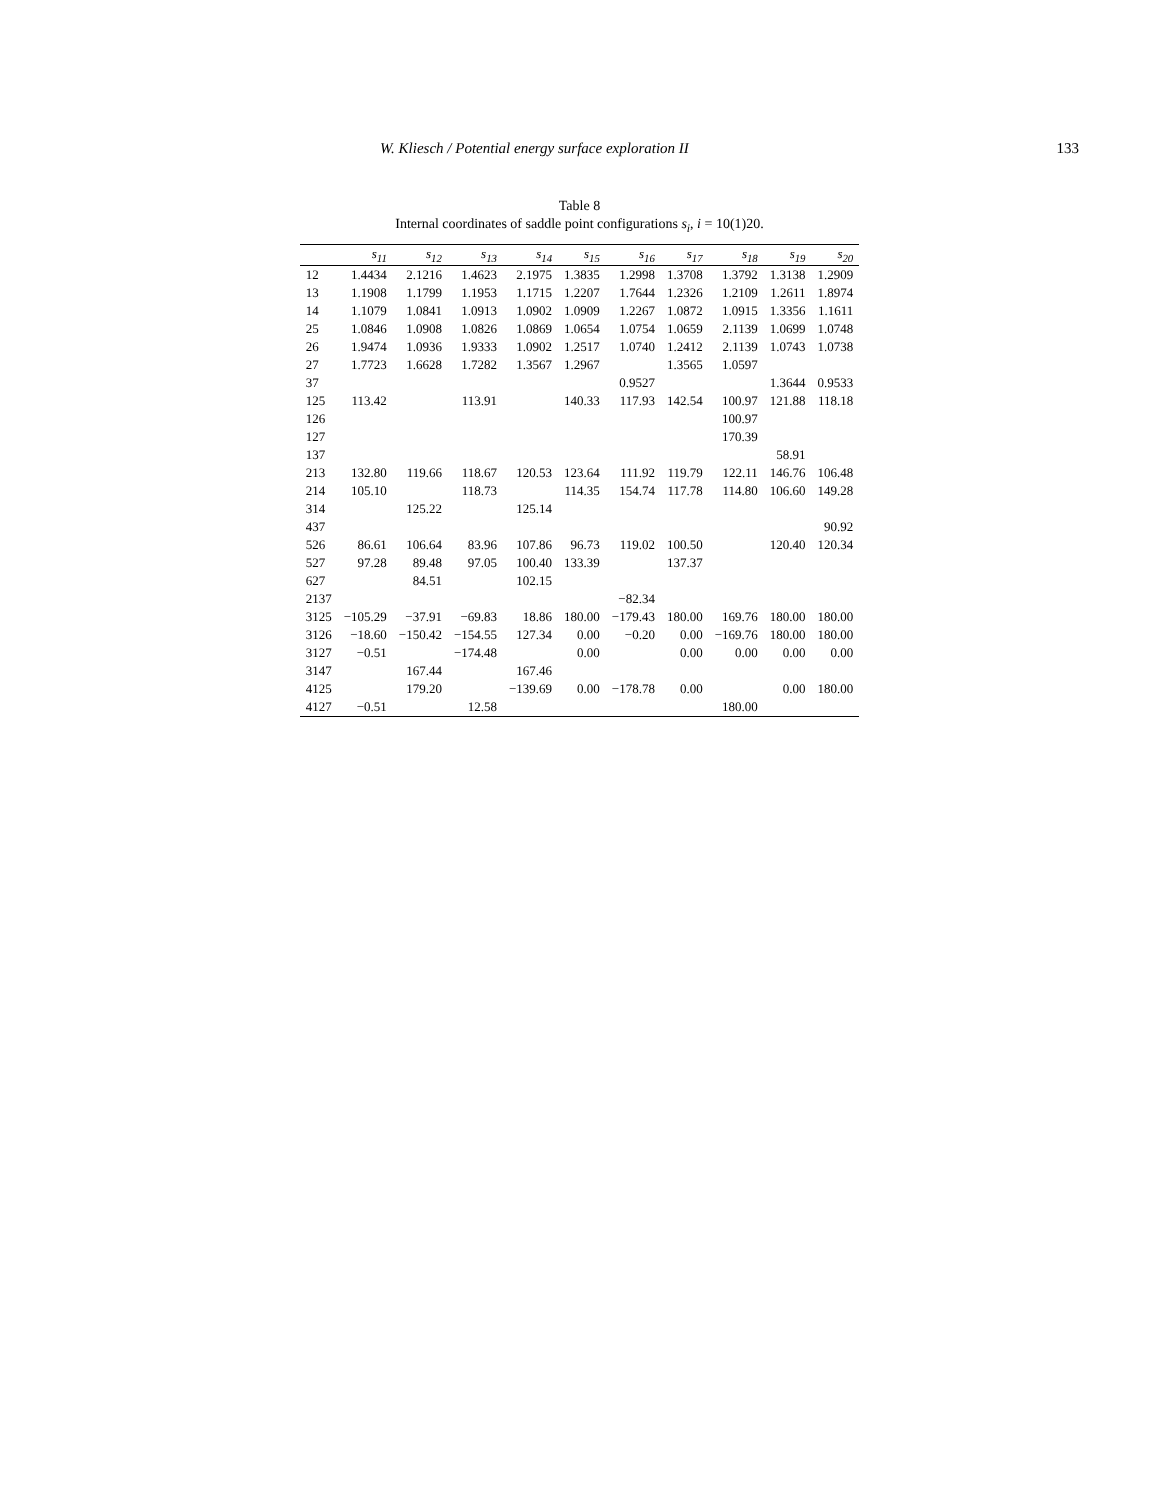W. Kliesch / Potential energy surface exploration II 133
Table 8
Internal coordinates of saddle point configurations s<sub>i</sub>, i = 10(1)20.
| | s<sub>11</sub> | s<sub>12</sub> | s<sub>13</sub> | s<sub>14</sub> | s<sub>15</sub> | s<sub>16</sub> | s<sub>17</sub> | s<sub>18</sub> | s<sub>19</sub> | s<sub>20</sub> |
| --- | --- | --- | --- | --- | --- | --- | --- | --- | --- | --- |
| 12 | 1.4434 | 2.1216 | 1.4623 | 2.1975 | 1.3835 | 1.2998 | 1.3708 | 1.3792 | 1.3138 | 1.2909 |
| 13 | 1.1908 | 1.1799 | 1.1953 | 1.1715 | 1.2207 | 1.7644 | 1.2326 | 1.2109 | 1.2611 | 1.8974 |
| 14 | 1.1079 | 1.0841 | 1.0913 | 1.0902 | 1.0909 | 1.2267 | 1.0872 | 1.0915 | 1.3356 | 1.1611 |
| 25 | 1.0846 | 1.0908 | 1.0826 | 1.0869 | 1.0654 | 1.0754 | 1.0659 | 2.1139 | 1.0699 | 1.0748 |
| 26 | 1.9474 | 1.0936 | 1.9333 | 1.0902 | 1.2517 | 1.0740 | 1.2412 | 2.1139 | 1.0743 | 1.0738 |
| 27 | 1.7723 | 1.6628 | 1.7282 | 1.3567 | 1.2967 | | 1.3565 | 1.0597 | | |
| 37 | | | | | | 0.9527 | | | 1.3644 | 0.9533 |
| 125 | 113.42 | | 113.91 | | 140.33 | 117.93 | 142.54 | 100.97 | 121.88 | 118.18 |
| 126 | | | | | | | | 100.97 | | |
| 127 | | | | | | | | 170.39 | | |
| 137 | | | | | | | | | 58.91 | |
| 213 | 132.80 | 119.66 | 118.67 | 120.53 | 123.64 | 111.92 | 119.79 | 122.11 | 146.76 | 106.48 |
| 214 | 105.10 | | 118.73 | | 114.35 | 154.74 | 117.78 | 114.80 | 106.60 | 149.28 |
| 314 | | 125.22 | | 125.14 | | | | | | |
| 437 | | | | | | | | | | 90.92 |
| 526 | 86.61 | 106.64 | 83.96 | 107.86 | 96.73 | 119.02 | 100.50 | | 120.40 | 120.34 |
| 527 | 97.28 | 89.48 | 97.05 | 100.40 | 133.39 | | 137.37 | | | |
| 627 | | 84.51 | | 102.15 | | | | | | |
| 2137 | | | | | | −82.34 | | | | |
| 3125 | −105.29 | −37.91 | −69.83 | 18.86 | 180.00 | −179.43 | 180.00 | 169.76 | 180.00 | 180.00 |
| 3126 | −18.60 | −150.42 | −154.55 | 127.34 | 0.00 | −0.20 | 0.00 | −169.76 | 180.00 | 180.00 |
| 3127 | −0.51 | | −174.48 | | 0.00 | | 0.00 | 0.00 | 0.00 | 0.00 |
| 3147 | | 167.44 | | 167.46 | | | | | | |
| 4125 | | 179.20 | | −139.69 | 0.00 | −178.78 | 0.00 | | 0.00 | 180.00 |
| 4127 | −0.51 | | 12.58 | | | | | 180.00 | | |